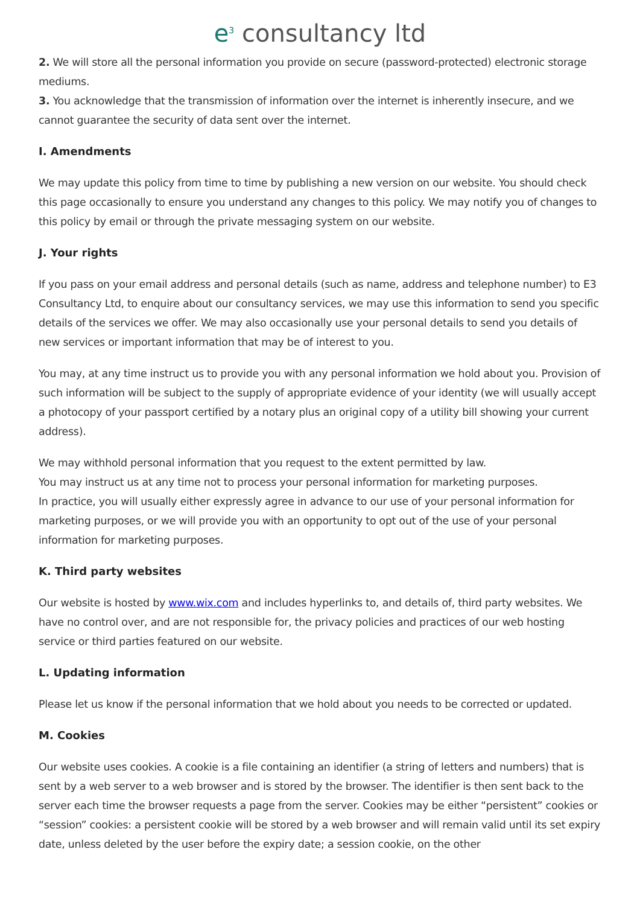e<sup>3</sup> consultancy ltd
2. We will store all the personal information you provide on secure (password-protected) electronic storage mediums.
3. You acknowledge that the transmission of information over the internet is inherently insecure, and we cannot guarantee the security of data sent over the internet.
I. Amendments
We may update this policy from time to time by publishing a new version on our website. You should check this page occasionally to ensure you understand any changes to this policy. We may notify you of changes to this policy by email or through the private messaging system on our website.
J. Your rights
If you pass on your email address and personal details (such as name, address and telephone number) to E3 Consultancy Ltd, to enquire about our consultancy services, we may use this information to send you specific details of the services we offer. We may also occasionally use your personal details to send you details of new services or important information that may be of interest to you.
You may, at any time instruct us to provide you with any personal information we hold about you. Provision of such information will be subject to the supply of appropriate evidence of your identity (we will usually accept a photocopy of your passport certified by a notary plus an original copy of a utility bill showing your current address).
We may withhold personal information that you request to the extent permitted by law.
You may instruct us at any time not to process your personal information for marketing purposes.
In practice, you will usually either expressly agree in advance to our use of your personal information for marketing purposes, or we will provide you with an opportunity to opt out of the use of your personal information for marketing purposes.
K. Third party websites
Our website is hosted by www.wix.com and includes hyperlinks to, and details of, third party websites. We have no control over, and are not responsible for, the privacy policies and practices of our web hosting service or third parties featured on our website.
L. Updating information
Please let us know if the personal information that we hold about you needs to be corrected or updated.
M. Cookies
Our website uses cookies. A cookie is a file containing an identifier (a string of letters and numbers) that is sent by a web server to a web browser and is stored by the browser. The identifier is then sent back to the server each time the browser requests a page from the server. Cookies may be either “persistent” cookies or “session” cookies: a persistent cookie will be stored by a web browser and will remain valid until its set expiry date, unless deleted by the user before the expiry date; a session cookie, on the other